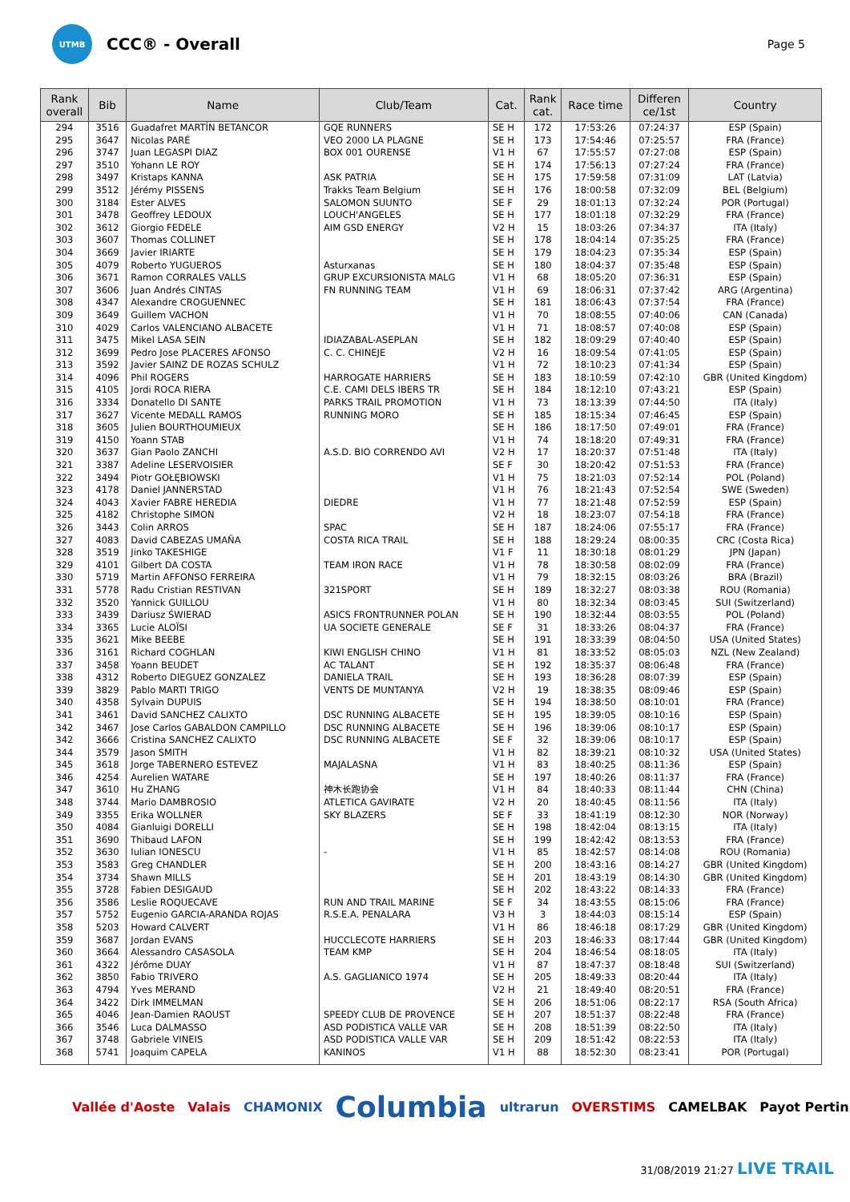UTMB
CCC® - Overall
Page 5
| Rank overall | Bib | Name | Club/Team | Cat. | Rank cat. | Race time | Differen ce/1st | Country |
| --- | --- | --- | --- | --- | --- | --- | --- | --- |
| 294 | 3516 | Guadafret MARTÍN BETANCOR | GQE RUNNERS | SE H | 172 | 17:53:26 | 07:24:37 | ESP (Spain) |
| 295 | 3647 | Nicolas PARÉ | VEO 2000 LA PLAGNE | SE H | 173 | 17:54:46 | 07:25:57 | FRA (France) |
| 296 | 3747 | Juan LEGASPI DIAZ | BOX 001 OURENSE | V1 H | 67 | 17:55:57 | 07:27:08 | ESP (Spain) |
| 297 | 3510 | Yohann LE ROY | | SE H | 174 | 17:56:13 | 07:27:24 | FRA (France) |
| 298 | 3497 | Kristaps KANNA | ASK PATRIA | SE H | 175 | 17:59:58 | 07:31:09 | LAT (Latvia) |
| 299 | 3512 | Jérémy PISSENS | Trakks Team Belgium | SE H | 176 | 18:00:58 | 07:32:09 | BEL (Belgium) |
| 300 | 3184 | Ester ALVES | SALOMON SUUNTO | SE F | 29 | 18:01:13 | 07:32:24 | POR (Portugal) |
| 301 | 3478 | Geoffrey LEDOUX | LOUCH'ANGELES | SE H | 177 | 18:01:18 | 07:32:29 | FRA (France) |
| 302 | 3612 | Giorgio FEDELE | AIM GSD ENERGY | V2 H | 15 | 18:03:26 | 07:34:37 | ITA (Italy) |
| 303 | 3607 | Thomas COLLINET | | SE H | 178 | 18:04:14 | 07:35:25 | FRA (France) |
| 304 | 3669 | Javier IRIARTE | | SE H | 179 | 18:04:23 | 07:35:34 | ESP (Spain) |
| 305 | 4079 | Roberto YUGUEROS | Asturxanas | SE H | 180 | 18:04:37 | 07:35:48 | ESP (Spain) |
| 306 | 3671 | Ramon CORRALES VALLS | GRUP EXCURSIONISTA MALG | V1 H | 68 | 18:05:20 | 07:36:31 | ESP (Spain) |
| 307 | 3606 | Juan Andrés CINTAS | FN RUNNING TEAM | V1 H | 69 | 18:06:31 | 07:37:42 | ARG (Argentina) |
| 308 | 4347 | Alexandre CROGUENNEC | | SE H | 181 | 18:06:43 | 07:37:54 | FRA (France) |
| 309 | 3649 | Guillem VACHON | | V1 H | 70 | 18:08:55 | 07:40:06 | CAN (Canada) |
| 310 | 4029 | Carlos VALENCIANO ALBACETE | | V1 H | 71 | 18:08:57 | 07:40:08 | ESP (Spain) |
| 311 | 3475 | Mikel LASA SEIN | IDIAZABAL-ASEPLAN | SE H | 182 | 18:09:29 | 07:40:40 | ESP (Spain) |
| 312 | 3699 | Pedro Jose PLACERES AFONSO | C. C. CHINEJE | V2 H | 16 | 18:09:54 | 07:41:05 | ESP (Spain) |
| 313 | 3592 | Javier SAINZ DE ROZAS SCHULZ | | V1 H | 72 | 18:10:23 | 07:41:34 | ESP (Spain) |
| 314 | 4096 | Phil ROGERS | HARROGATE HARRIERS | SE H | 183 | 18:10:59 | 07:42:10 | GBR (United Kingdom) |
| 315 | 4105 | Jordi ROCA RIERA | C.E. CAMI DELS IBERS TR | SE H | 184 | 18:12:10 | 07:43:21 | ESP (Spain) |
| 316 | 3334 | Donatello DI SANTE | PARKS TRAIL PROMOTION | V1 H | 73 | 18:13:39 | 07:44:50 | ITA (Italy) |
| 317 | 3627 | Vicente MEDALL RAMOS | RUNNING MORO | SE H | 185 | 18:15:34 | 07:46:45 | ESP (Spain) |
| 318 | 3605 | Julien BOURTHOUMIEUX | | SE H | 186 | 18:17:50 | 07:49:01 | FRA (France) |
| 319 | 4150 | Yoann STAB | | V1 H | 74 | 18:18:20 | 07:49:31 | FRA (France) |
| 320 | 3637 | Gian Paolo ZANCHI | A.S.D. BIO CORRENDO AVI | V2 H | 17 | 18:20:37 | 07:51:48 | ITA (Italy) |
| 321 | 3387 | Adeline LESERVOISIER | | SE F | 30 | 18:20:42 | 07:51:53 | FRA (France) |
| 322 | 3494 | Piotr GOŁĘBIOWSKI | | V1 H | 75 | 18:21:03 | 07:52:14 | POL (Poland) |
| 323 | 4178 | Daniel JANNERSTAD | | V1 H | 76 | 18:21:43 | 07:52:54 | SWE (Sweden) |
| 324 | 4043 | Xavier FABRE HEREDIA | DIEDRE | V1 H | 77 | 18:21:48 | 07:52:59 | ESP (Spain) |
| 325 | 4182 | Christophe SIMON | | V2 H | 18 | 18:23:07 | 07:54:18 | FRA (France) |
| 326 | 3443 | Colin ARROS | SPAC | SE H | 187 | 18:24:06 | 07:55:17 | FRA (France) |
| 327 | 4083 | David CABEZAS UMAÑA | COSTA RICA TRAIL | SE H | 188 | 18:29:24 | 08:00:35 | CRC (Costa Rica) |
| 328 | 3519 | Jinko TAKESHIGE | | V1 F | 11 | 18:30:18 | 08:01:29 | JPN (Japan) |
| 329 | 4101 | Gilbert DA COSTA | TEAM IRON RACE | V1 H | 78 | 18:30:58 | 08:02:09 | FRA (France) |
| 330 | 5719 | Martin AFFONSO FERREIRA | | V1 H | 79 | 18:32:15 | 08:03:26 | BRA (Brazil) |
| 331 | 5778 | Radu Cristian RESTIVAN | 321SPORT | SE H | 189 | 18:32:27 | 08:03:38 | ROU (Romania) |
| 332 | 3520 | Yannick GUILLOU | | V1 H | 80 | 18:32:34 | 08:03:45 | SUI (Switzerland) |
| 333 | 3439 | Dariusz ŚWIERAD | ASICS FRONTRUNNER POLAN | SE H | 190 | 18:32:44 | 08:03:55 | POL (Poland) |
| 334 | 3365 | Lucie ALOÏSI | UA SOCIETE GENERALE | SE F | 31 | 18:33:26 | 08:04:37 | FRA (France) |
| 335 | 3621 | Mike BEEBE | | SE H | 191 | 18:33:39 | 08:04:50 | USA (United States) |
| 336 | 3161 | Richard COGHLAN | KIWI ENGLISH CHINO | V1 H | 81 | 18:33:52 | 08:05:03 | NZL (New Zealand) |
| 337 | 3458 | Yoann BEUDET | AC TALANT | SE H | 192 | 18:35:37 | 08:06:48 | FRA (France) |
| 338 | 4312 | Roberto DIEGUEZ GONZALEZ | DANIELA TRAIL | SE H | 193 | 18:36:28 | 08:07:39 | ESP (Spain) |
| 339 | 3829 | Pablo MARTI TRIGO | VENTS DE MUNTANYA | V2 H | 19 | 18:38:35 | 08:09:46 | ESP (Spain) |
| 340 | 4358 | Sylvain DUPUIS | | SE H | 194 | 18:38:50 | 08:10:01 | FRA (France) |
| 341 | 3461 | David SANCHEZ CALIXTO | DSC RUNNING ALBACETE | SE H | 195 | 18:39:05 | 08:10:16 | ESP (Spain) |
| 342 | 3467 | Jose Carlos GABALDON CAMPILLO | DSC RUNNING ALBACETE | SE H | 196 | 18:39:06 | 08:10:17 | ESP (Spain) |
| 342 | 3666 | Cristina SANCHEZ CALIXTO | DSC RUNNING ALBACETE | SE F | 32 | 18:39:06 | 08:10:17 | ESP (Spain) |
| 344 | 3579 | Jason SMITH | | V1 H | 82 | 18:39:21 | 08:10:32 | USA (United States) |
| 345 | 3618 | Jorge TABERNERO ESTEVEZ | MAJALASNA | V1 H | 83 | 18:40:25 | 08:11:36 | ESP (Spain) |
| 346 | 4254 | Aurelien WATARE | | SE H | 197 | 18:40:26 | 08:11:37 | FRA (France) |
| 347 | 3610 | Hu ZHANG | 神木长跑协会 | V1 H | 84 | 18:40:33 | 08:11:44 | CHN (China) |
| 348 | 3744 | Mario DAMBROSIO | ATLETICA GAVIRATE | V2 H | 20 | 18:40:45 | 08:11:56 | ITA (Italy) |
| 349 | 3355 | Erika WOLLNER | SKY BLAZERS | SE F | 33 | 18:41:19 | 08:12:30 | NOR (Norway) |
| 350 | 4084 | Gianluigi DORELLI | | SE H | 198 | 18:42:04 | 08:13:15 | ITA (Italy) |
| 351 | 3690 | Thibaud LAFON | | SE H | 199 | 18:42:42 | 08:13:53 | FRA (France) |
| 352 | 3630 | Iulian IONESCU | - | V1 H | 85 | 18:42:57 | 08:14:08 | ROU (Romania) |
| 353 | 3583 | Greg CHANDLER | | SE H | 200 | 18:43:16 | 08:14:27 | GBR (United Kingdom) |
| 354 | 3734 | Shawn MILLS | | SE H | 201 | 18:43:19 | 08:14:30 | GBR (United Kingdom) |
| 355 | 3728 | Fabien DESIGAUD | | SE H | 202 | 18:43:22 | 08:14:33 | FRA (France) |
| 356 | 3586 | Leslie ROQUECAVE | RUN AND TRAIL MARINE | SE F | 34 | 18:43:55 | 08:15:06 | FRA (France) |
| 357 | 5752 | Eugenio GARCIA-ARANDA ROJAS | R.S.E.A. PENALARA | V3 H | 3 | 18:44:03 | 08:15:14 | ESP (Spain) |
| 358 | 5203 | Howard CALVERT | | V1 H | 86 | 18:46:18 | 08:17:29 | GBR (United Kingdom) |
| 359 | 3687 | Jordan EVANS | HUCCLECOTE HARRIERS | SE H | 203 | 18:46:33 | 08:17:44 | GBR (United Kingdom) |
| 360 | 3664 | Alessandro CASASOLA | TEAM KMP | SE H | 204 | 18:46:54 | 08:18:05 | ITA (Italy) |
| 361 | 4322 | Jérôme DUAY | | V1 H | 87 | 18:47:37 | 08:18:48 | SUI (Switzerland) |
| 362 | 3850 | Fabio TRIVERO | A.S. GAGLIANICO 1974 | SE H | 205 | 18:49:33 | 08:20:44 | ITA (Italy) |
| 363 | 4794 | Yves MERAND | | V2 H | 21 | 18:49:40 | 08:20:51 | FRA (France) |
| 364 | 3422 | Dirk IMMELMAN | | SE H | 206 | 18:51:06 | 08:22:17 | RSA (South Africa) |
| 365 | 4046 | Jean-Damien RAOUST | SPEEDY CLUB DE PROVENCE | SE H | 207 | 18:51:37 | 08:22:48 | FRA (France) |
| 366 | 3546 | Luca DALMASSO | ASD PODISTICA VALLE VAR | SE H | 208 | 18:51:39 | 08:22:50 | ITA (Italy) |
| 367 | 3748 | Gabriele VINEIS | ASD PODISTICA VALLE VAR | SE H | 209 | 18:51:42 | 08:22:53 | ITA (Italy) |
| 368 | 5741 | Joaquim CAPELA | KANINOS | V1 H | 88 | 18:52:30 | 08:23:41 | POR (Portugal) |
Vallée d'Aoste Valais CHAMONIX Columbia ultrarun OVERSTIMS CAMELBAK Payot Pertin
31/08/2019 21:27 LIVE TRAIL